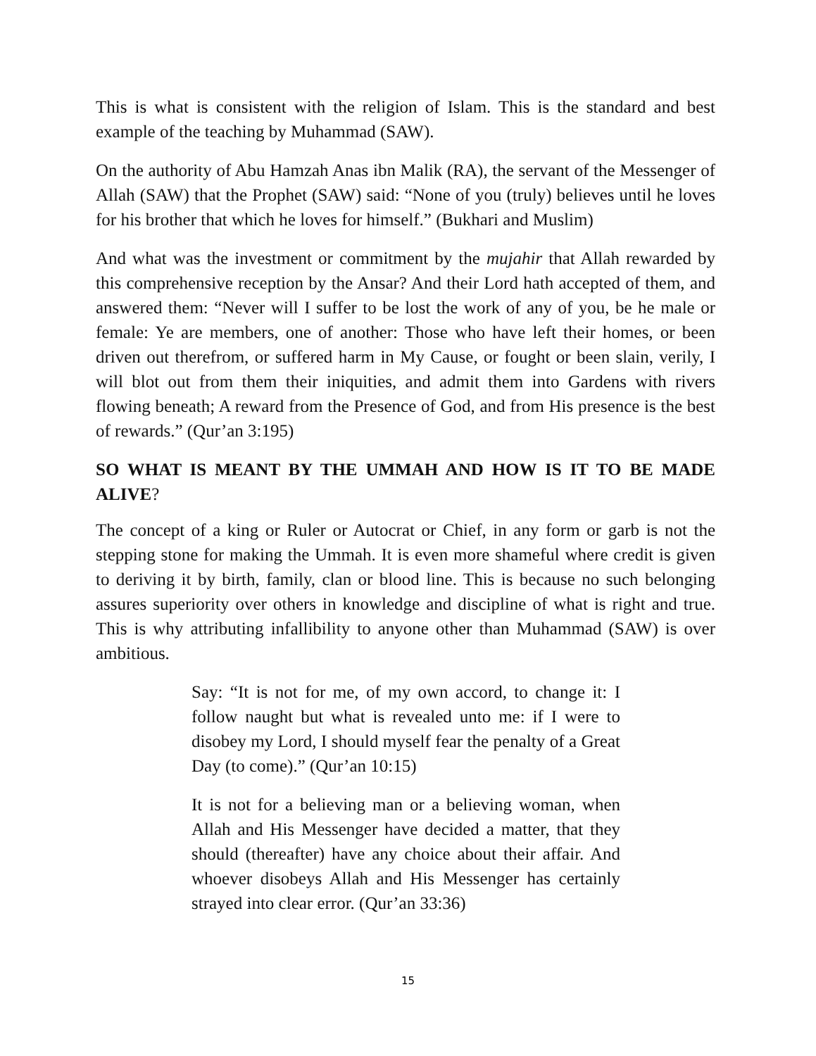This is what is consistent with the religion of Islam. This is the standard and best example of the teaching by Muhammad (SAW).
On the authority of Abu Hamzah Anas ibn Malik (RA), the servant of the Messenger of Allah (SAW) that the Prophet (SAW) said: “None of you (truly) believes until he loves for his brother that which he loves for himself.” (Bukhari and Muslim)
And what was the investment or commitment by the mujahir that Allah rewarded by this comprehensive reception by the Ansar? And their Lord hath accepted of them, and answered them: “Never will I suffer to be lost the work of any of you, be he male or female: Ye are members, one of another: Those who have left their homes, or been driven out therefrom, or suffered harm in My Cause, or fought or been slain, verily, I will blot out from them their iniquities, and admit them into Gardens with rivers flowing beneath; A reward from the Presence of God, and from His presence is the best of rewards.” (Qur’an 3:195)
SO WHAT IS MEANT BY THE UMMAH AND HOW IS IT TO BE MADE ALIVE?
The concept of a king or Ruler or Autocrat or Chief, in any form or garb is not the stepping stone for making the Ummah. It is even more shameful where credit is given to deriving it by birth, family, clan or blood line. This is because no such belonging assures superiority over others in knowledge and discipline of what is right and true. This is why attributing infallibility to anyone other than Muhammad (SAW) is over ambitious.
Say: “It is not for me, of my own accord, to change it: I follow naught but what is revealed unto me: if I were to disobey my Lord, I should myself fear the penalty of a Great Day (to come).” (Qur’an 10:15)
It is not for a believing man or a believing woman, when Allah and His Messenger have decided a matter, that they should (thereafter) have any choice about their affair. And whoever disobeys Allah and His Messenger has certainly strayed into clear error. (Qur’an 33:36)
15